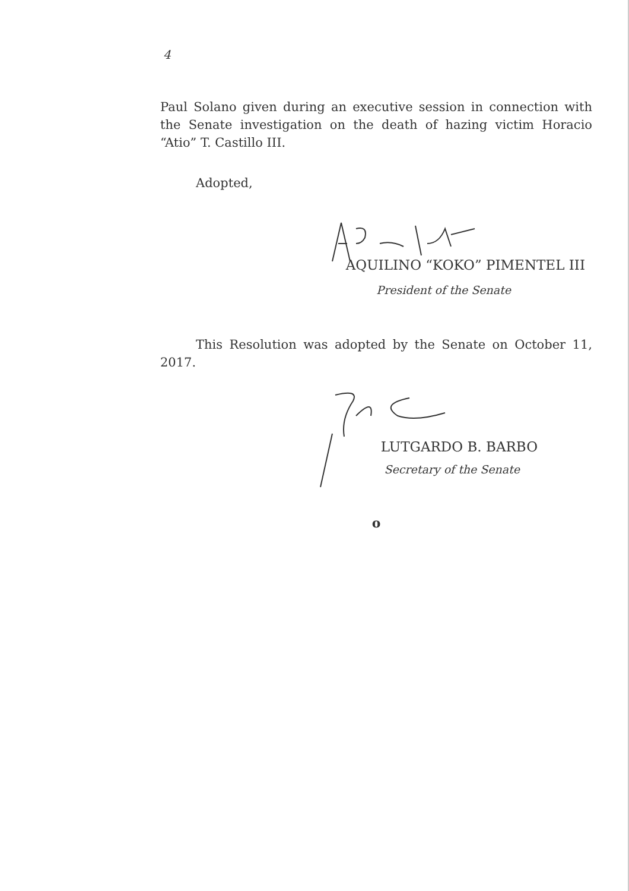4
Paul Solano given during an executive session in connection with the Senate investigation on the death of hazing victim Horacio “Atio” T. Castillo III.
Adopted,
AQUILINO “KOKO” PIMENTEL III
President of the Senate
This Resolution was adopted by the Senate on October 11, 2017.
LUTGARDO B. BARBO
Secretary of the Senate
o